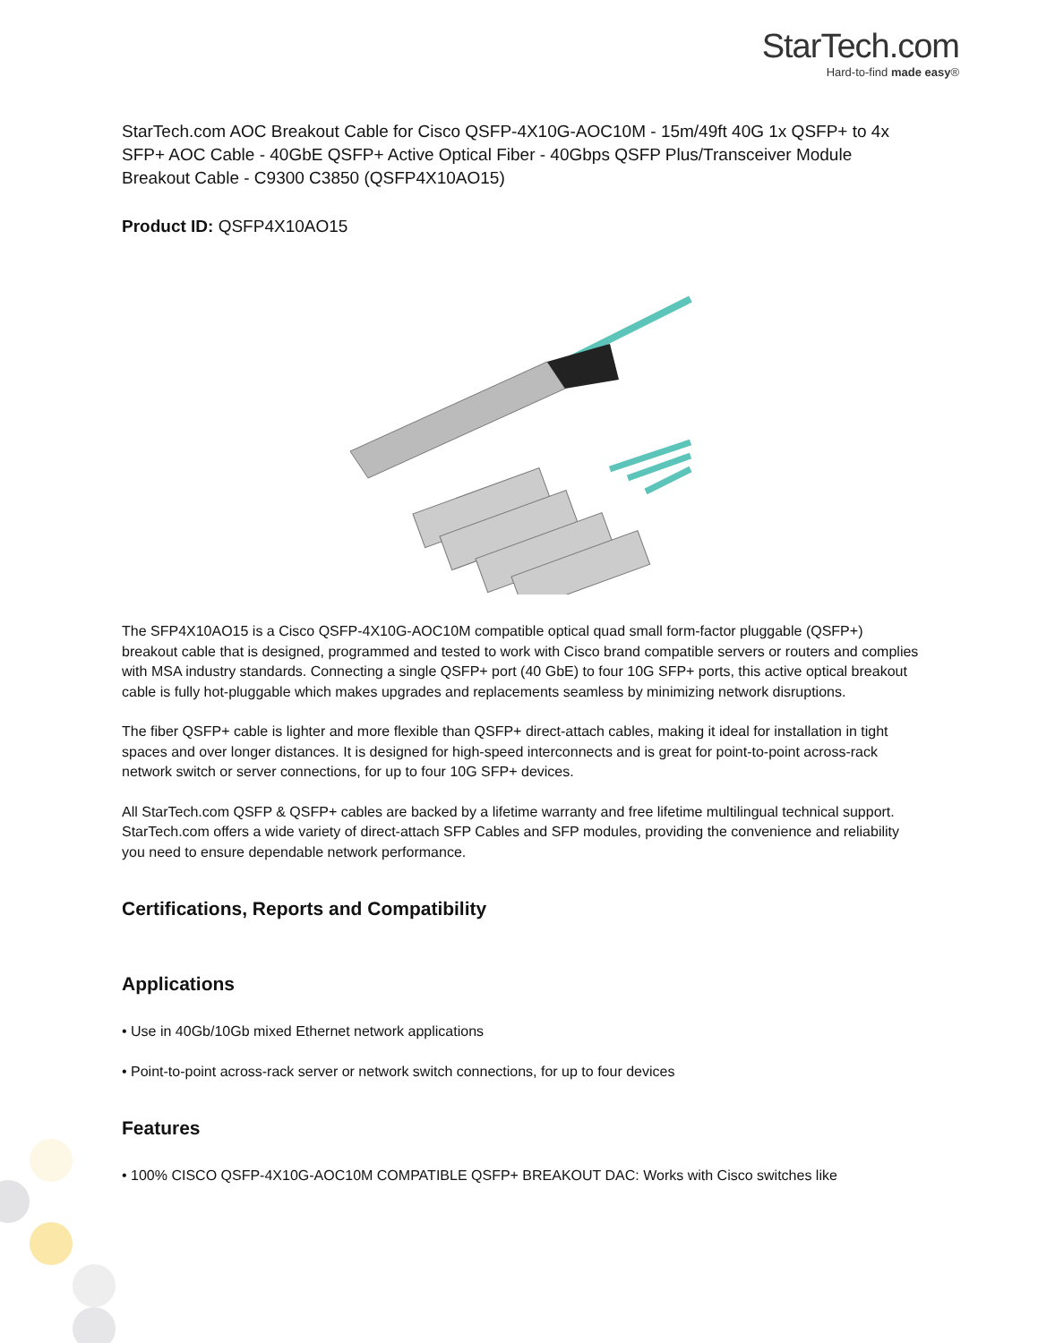StarTech.com
Hard-to-find made easy®
StarTech.com AOC Breakout Cable for Cisco QSFP-4X10G-AOC10M - 15m/49ft 40G 1x QSFP+ to 4x SFP+ AOC Cable - 40GbE QSFP+ Active Optical Fiber - 40Gbps QSFP Plus/Transceiver Module Breakout Cable - C9300 C3850 (QSFP4X10AO15)
Product ID: QSFP4X10AO15
The SFP4X10AO15 is a Cisco QSFP-4X10G-AOC10M compatible optical quad small form-factor pluggable (QSFP+) breakout cable that is designed, programmed and tested to work with Cisco brand compatible servers or routers and complies with MSA industry standards. Connecting a single QSFP+ port (40 GbE) to four 10G SFP+ ports, this active optical breakout cable is fully hot-pluggable which makes upgrades and replacements seamless by minimizing network disruptions.
The fiber QSFP+ cable is lighter and more flexible than QSFP+ direct-attach cables, making it ideal for installation in tight spaces and over longer distances. It is designed for high-speed interconnects and is great for point-to-point across-rack network switch or server connections, for up to four 10G SFP+ devices.
All StarTech.com QSFP & QSFP+ cables are backed by a lifetime warranty and free lifetime multilingual technical support. StarTech.com offers a wide variety of direct-attach SFP Cables and SFP modules, providing the convenience and reliability you need to ensure dependable network performance.
Certifications, Reports and Compatibility
Applications
• Use in 40Gb/10Gb mixed Ethernet network applications
• Point-to-point across-rack server or network switch connections, for up to four devices
Features
• 100% CISCO QSFP-4X10G-AOC10M COMPATIBLE QSFP+ BREAKOUT DAC: Works with Cisco switches like